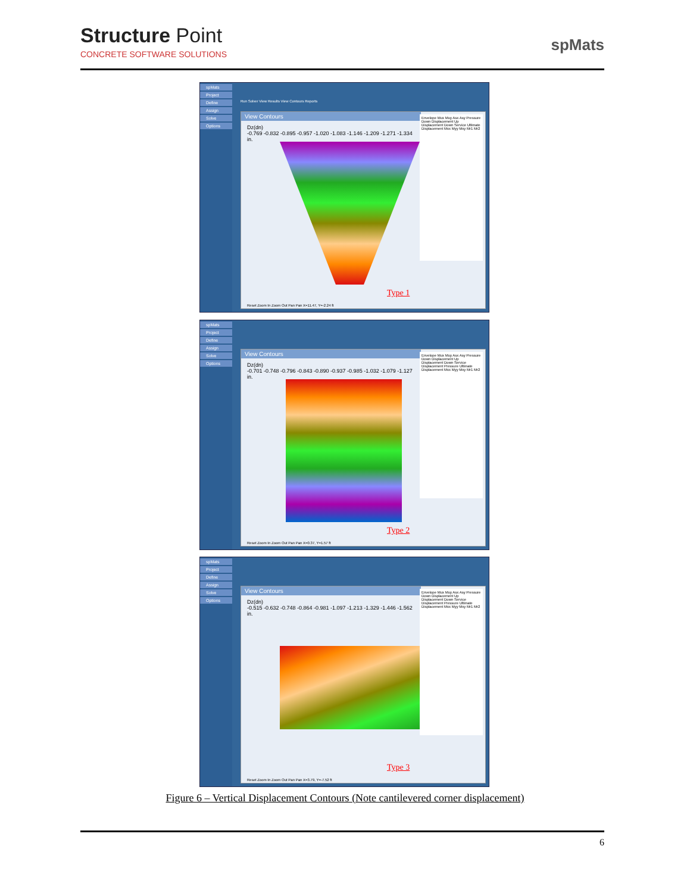Structure Point
CONCRETE SOFTWARE SOLUTIONS
spMats
spMats
Project
Define
Assign
Solve
Options
Run Solver View Results View Contours Reports
View Contours
Dz(dn)
-0.769 -0.832 -0.895 -0.957 -1.020 -1.083 -1.146 -1.209 -1.271 -1.334
in.
Type 1
Envelope Mux Muy Asx Asy Pressure Down Displacement Up Displacement Down Service Ultimate Displacement Mxx Myy Mxy Mr1 Mr2
Reset Zoom In Zoom Out Pan Pan X=11.47, Y=-2.24 ft
spMats
Project
Define
Assign
Solve
Options
View Contours
Dz(dn)
-0.701 -0.748 -0.796 -0.843 -0.890 -0.937 -0.985 -1.032 -1.079 -1.127
in.
Type 2
Envelope Mux Muy Asx Asy Pressure Down Displacement Up Displacement Down Service Displacement Pressure Ultimate Displacement Mxx Myy Mxy Mr1 Mr2
Reset Zoom In Zoom Out Pan Pan X=0.37, Y=1.57 ft
spMats
Project
Define
Assign
Solve
Options
View Contours
Dz(dn)
-0.515 -0.632 -0.748 -0.864 -0.981 -1.097 -1.213 -1.329 -1.446 -1.562
in.
Type 3
Envelope Mux Muy Asx Asy Pressure Down Displacement Up Displacement Down Service Displacement Pressure Ultimate Displacement Mxx Myy Mxy Mr1 Mr2
Reset Zoom In Zoom Out Pan Pan X=3.79, Y=-7.52 ft
Figure 6 – Vertical Displacement Contours (Note cantilevered corner displacement)
6